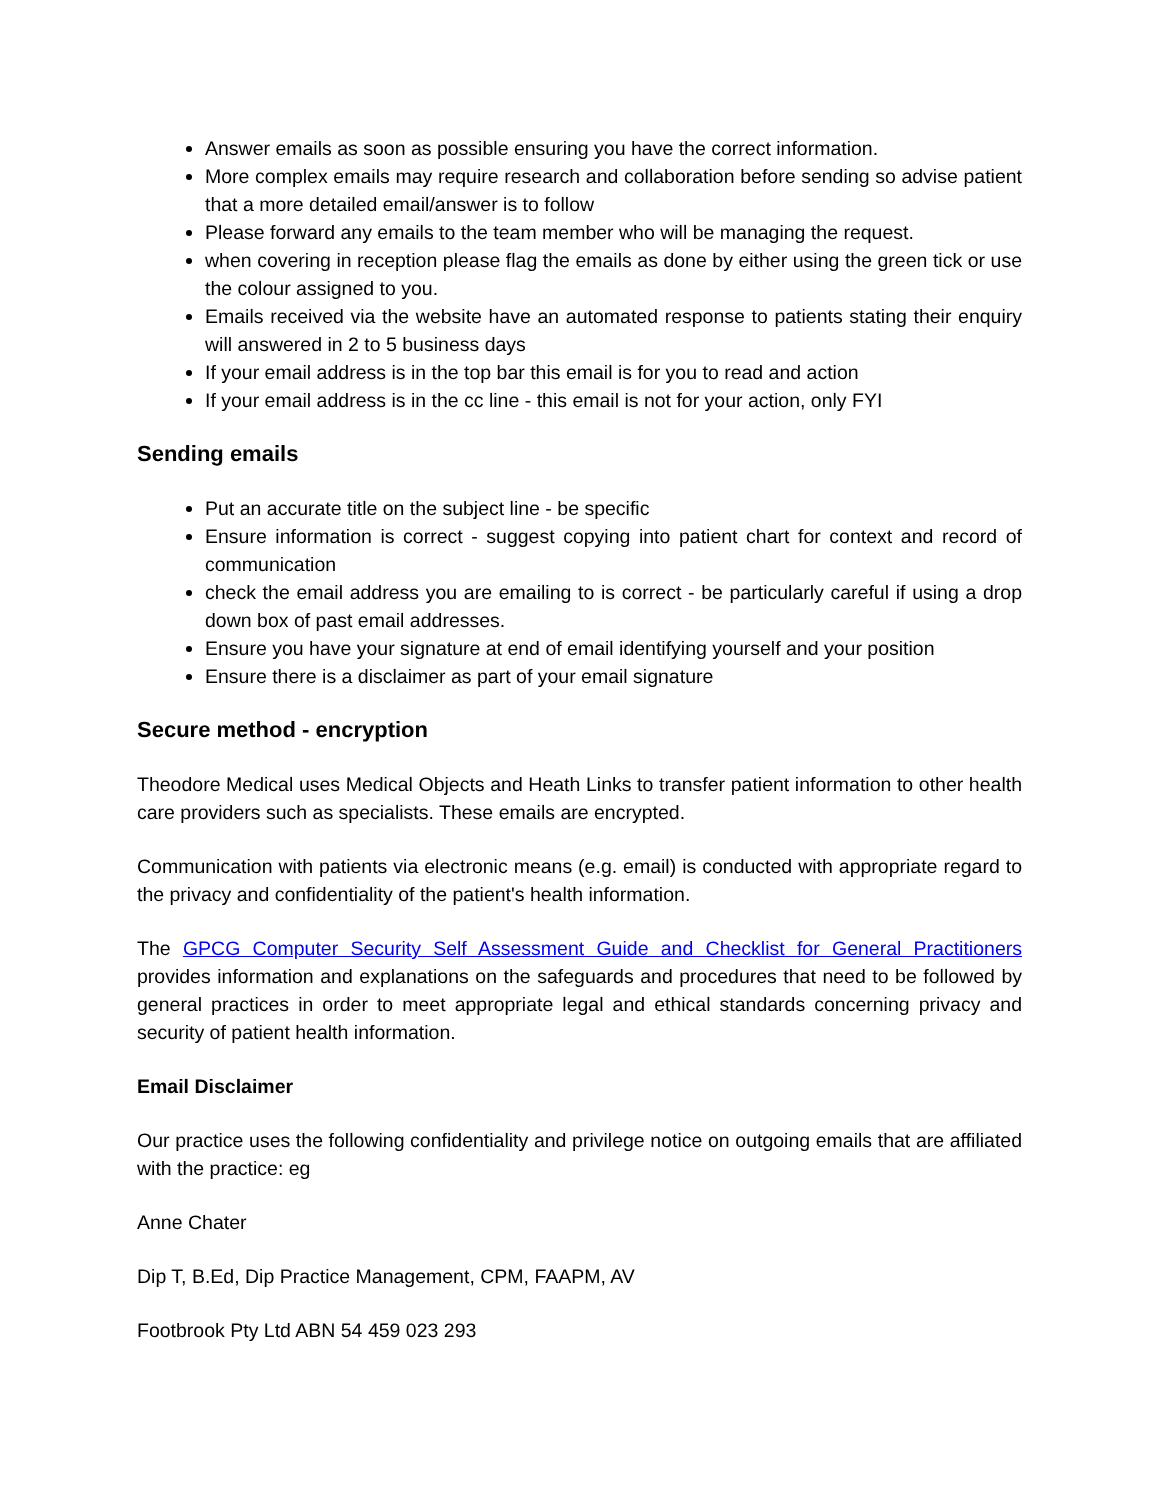Answer emails as soon as possible ensuring you have the correct information.
More complex emails may require research and collaboration before sending so advise patient that a more detailed email/answer is to follow
Please forward any emails to the team member who will be managing the request.
when covering in reception please flag the emails as done by either using the green tick or use the colour assigned to you.
Emails received via the website have an automated response to patients stating their enquiry will answered in 2 to 5 business days
If your email address is in the top bar this email is for you to read and action
If your email address is in the cc line - this email is not for your action, only FYI
Sending emails
Put an accurate title on the subject line - be specific
Ensure information is correct - suggest copying into patient chart for context and record of communication
check the email address you are emailing to is correct - be particularly careful if using a drop down box of past email addresses.
Ensure you have your signature at end of email identifying yourself and your position
Ensure there is a disclaimer as part of your email signature
Secure method - encryption
Theodore Medical uses Medical Objects and Heath Links to transfer patient information to other health care providers such as specialists. These emails are encrypted.
Communication with patients via electronic means (e.g. email) is conducted with appropriate regard to the privacy and confidentiality of the patient's health information.
The GPCG Computer Security Self Assessment Guide and Checklist for General Practitioners provides information and explanations on the safeguards and procedures that need to be followed by general practices in order to meet appropriate legal and ethical standards concerning privacy and security of patient health information.
Email Disclaimer
Our practice uses the following confidentiality and privilege notice on outgoing emails that are affiliated with the practice: eg
Anne Chater
Dip T, B.Ed, Dip Practice Management, CPM, FAAPM, AV
Footbrook Pty Ltd ABN 54 459 023 293